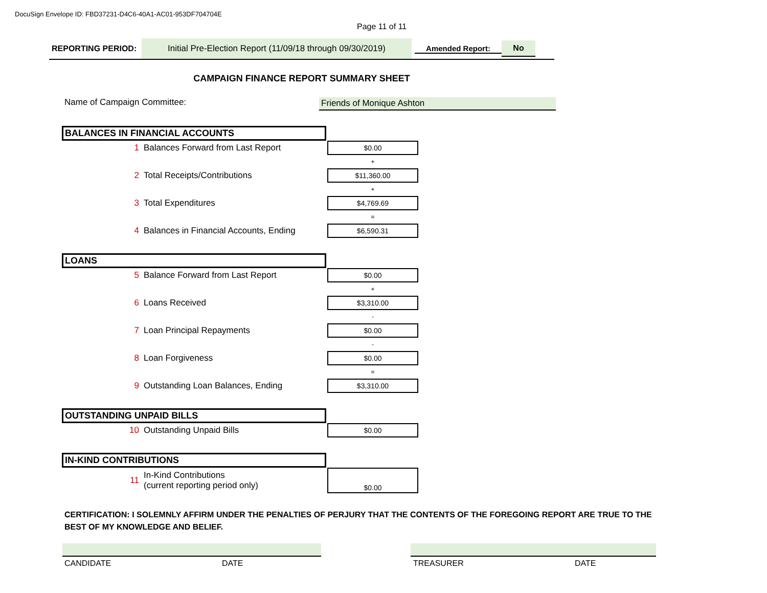DocuSign Envelope ID: FBD37231-D4C6-40A1-AC01-953DF704704E
Page 11 of 11
REPORTING PERIOD:
Initial Pre-Election Report (11/09/18 through 09/30/2019)
Amended Report:
No
CAMPAIGN FINANCE REPORT SUMMARY SHEET
Name of Campaign Committee: Friends of Monique Ashton
BALANCES IN FINANCIAL ACCOUNTS
| 1 | Balances Forward from Last Report | $0.00 |
| | | + |
| 2 | Total Receipts/Contributions | $11,360.00 |
| | | + |
| 3 | Total Expenditures | $4,769.69 |
| | | = |
| 4 | Balances in Financial Accounts, Ending | $6,590.31 |
LOANS
| 5 | Balance Forward from Last Report | $0.00 |
| | | + |
| 6 | Loans Received | $3,310.00 |
| | | - |
| 7 | Loan Principal Repayments | $0.00 |
| | | - |
| 8 | Loan Forgiveness | $0.00 |
| | | = |
| 9 | Outstanding Loan Balances, Ending | $3,310.00 |
OUTSTANDING UNPAID BILLS
| 10 | Outstanding Unpaid Bills | $0.00 |
IN-KIND CONTRIBUTIONS
| 11 | In-Kind Contributions (current reporting period only) | $0.00 |
CERTIFICATION: I SOLEMNLY AFFIRM UNDER THE PENALTIES OF PERJURY THAT THE CONTENTS OF THE FOREGOING REPORT ARE TRUE TO THE BEST OF MY KNOWLEDGE AND BELIEF.
CANDIDATE DATE TREASURER DATE